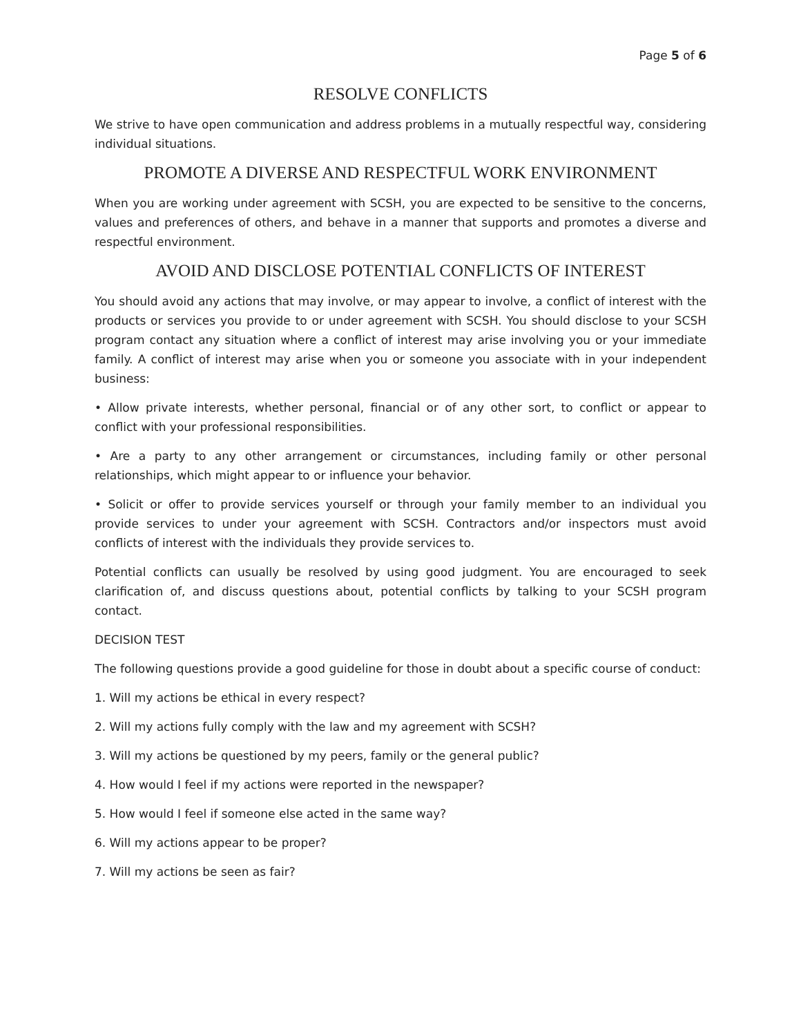Page 5 of 6
RESOLVE CONFLICTS
We strive to have open communication and address problems in a mutually respectful way, considering individual situations.
PROMOTE A DIVERSE AND RESPECTFUL WORK ENVIRONMENT
When you are working under agreement with SCSH, you are expected to be sensitive to the concerns, values and preferences of others, and behave in a manner that supports and promotes a diverse and respectful environment.
AVOID AND DISCLOSE POTENTIAL CONFLICTS OF INTEREST
You should avoid any actions that may involve, or may appear to involve, a conflict of interest with the products or services you provide to or under agreement with SCSH. You should disclose to your SCSH program contact any situation where a conflict of interest may arise involving you or your immediate family. A conflict of interest may arise when you or someone you associate with in your independent business:
• Allow private interests, whether personal, financial or of any other sort, to conflict or appear to conflict with your professional responsibilities.
• Are a party to any other arrangement or circumstances, including family or other personal relationships, which might appear to or influence your behavior.
• Solicit or offer to provide services yourself or through your family member to an individual you provide services to under your agreement with SCSH. Contractors and/or inspectors must avoid conflicts of interest with the individuals they provide services to.
Potential conflicts can usually be resolved by using good judgment. You are encouraged to seek clarification of, and discuss questions about, potential conflicts by talking to your SCSH program contact.
DECISION TEST
The following questions provide a good guideline for those in doubt about a specific course of conduct:
1. Will my actions be ethical in every respect?
2. Will my actions fully comply with the law and my agreement with SCSH?
3. Will my actions be questioned by my peers, family or the general public?
4. How would I feel if my actions were reported in the newspaper?
5. How would I feel if someone else acted in the same way?
6. Will my actions appear to be proper?
7. Will my actions be seen as fair?